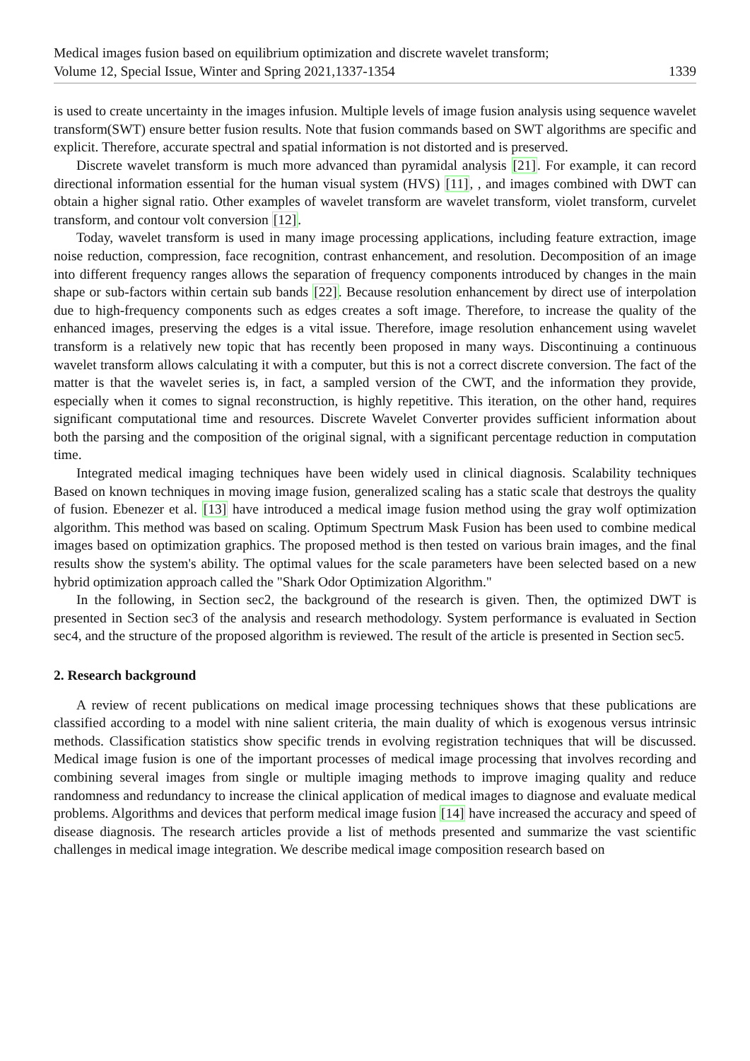Medical images fusion based on equilibrium optimization and discrete wavelet transform;
Volume 12, Special Issue, Winter and Spring 2021,1337-1354
1339
is used to create uncertainty in the images infusion. Multiple levels of image fusion analysis using sequence wavelet transform(SWT) ensure better fusion results. Note that fusion commands based on SWT algorithms are specific and explicit. Therefore, accurate spectral and spatial information is not distorted and is preserved.
Discrete wavelet transform is much more advanced than pyramidal analysis [21]. For example, it can record directional information essential for the human visual system (HVS) [11], , and images combined with DWT can obtain a higher signal ratio. Other examples of wavelet transform are wavelet transform, violet transform, curvelet transform, and contour volt conversion [12].
Today, wavelet transform is used in many image processing applications, including feature extraction, image noise reduction, compression, face recognition, contrast enhancement, and resolution. Decomposition of an image into different frequency ranges allows the separation of frequency components introduced by changes in the main shape or sub-factors within certain sub bands [22]. Because resolution enhancement by direct use of interpolation due to high-frequency components such as edges creates a soft image. Therefore, to increase the quality of the enhanced images, preserving the edges is a vital issue. Therefore, image resolution enhancement using wavelet transform is a relatively new topic that has recently been proposed in many ways. Discontinuing a continuous wavelet transform allows calculating it with a computer, but this is not a correct discrete conversion. The fact of the matter is that the wavelet series is, in fact, a sampled version of the CWT, and the information they provide, especially when it comes to signal reconstruction, is highly repetitive. This iteration, on the other hand, requires significant computational time and resources. Discrete Wavelet Converter provides sufficient information about both the parsing and the composition of the original signal, with a significant percentage reduction in computation time.
Integrated medical imaging techniques have been widely used in clinical diagnosis. Scalability techniques Based on known techniques in moving image fusion, generalized scaling has a static scale that destroys the quality of fusion. Ebenezer et al. [13] have introduced a medical image fusion method using the gray wolf optimization algorithm. This method was based on scaling. Optimum Spectrum Mask Fusion has been used to combine medical images based on optimization graphics. The proposed method is then tested on various brain images, and the final results show the system's ability. The optimal values for the scale parameters have been selected based on a new hybrid optimization approach called the "Shark Odor Optimization Algorithm."
In the following, in Section sec2, the background of the research is given. Then, the optimized DWT is presented in Section sec3 of the analysis and research methodology. System performance is evaluated in Section sec4, and the structure of the proposed algorithm is reviewed. The result of the article is presented in Section sec5.
2. Research background
A review of recent publications on medical image processing techniques shows that these publications are classified according to a model with nine salient criteria, the main duality of which is exogenous versus intrinsic methods. Classification statistics show specific trends in evolving registration techniques that will be discussed. Medical image fusion is one of the important processes of medical image processing that involves recording and combining several images from single or multiple imaging methods to improve imaging quality and reduce randomness and redundancy to increase the clinical application of medical images to diagnose and evaluate medical problems. Algorithms and devices that perform medical image fusion [14] have increased the accuracy and speed of disease diagnosis. The research articles provide a list of methods presented and summarize the vast scientific challenges in medical image integration. We describe medical image composition research based on